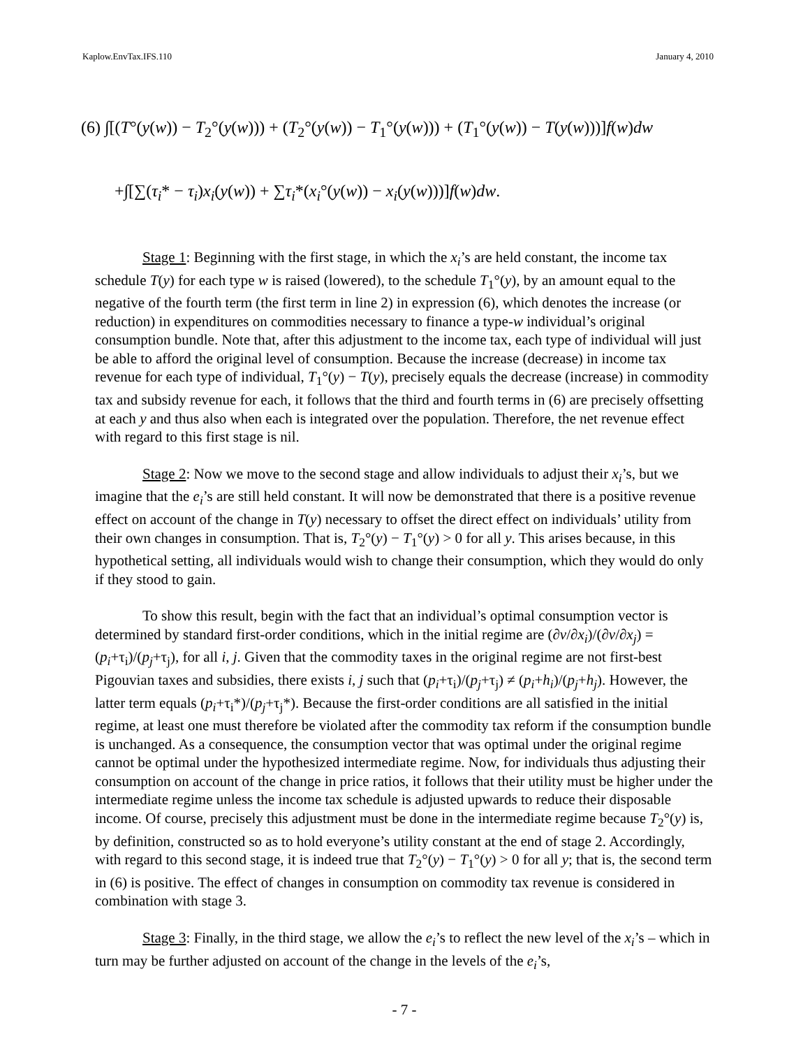Kaplow.EnvTax.IFS.110 January 4, 2010
(6) ∫[(T°(y(w)) − T<sub>2</sub>°(y(w))) + (T<sub>2</sub>°(y(w)) − T<sub>1</sub>°(y(w))) + (T<sub>1</sub>°(y(w)) − T(y(w)))]f(w)dw
+∫[∑(τ<sub>i</sub>* − τ<sub>i</sub>)x<sub>i</sub>(y(w)) + ∑τ<sub>i</sub>*(x<sub>i</sub>°(y(w)) − x<sub>i</sub>(y(w)))]f(w)dw.
Stage 1: Beginning with the first stage, in which the x<sub>i</sub>’s are held constant, the income tax schedule T(y) for each type w is raised (lowered), to the schedule T<sub>1</sub>°(y), by an amount equal to the negative of the fourth term (the first term in line 2) in expression (6), which denotes the increase (or reduction) in expenditures on commodities necessary to finance a type-w individual’s original consumption bundle. Note that, after this adjustment to the income tax, each type of individual will just be able to afford the original level of consumption. Because the increase (decrease) in income tax revenue for each type of individual, T<sub>1</sub>°(y) − T(y), precisely equals the decrease (increase) in commodity tax and subsidy revenue for each, it follows that the third and fourth terms in (6) are precisely offsetting at each y and thus also when each is integrated over the population. Therefore, the net revenue effect with regard to this first stage is nil.
Stage 2: Now we move to the second stage and allow individuals to adjust their x<sub>i</sub>’s, but we imagine that the e<sub>i</sub>’s are still held constant. It will now be demonstrated that there is a positive revenue effect on account of the change in T(y) necessary to offset the direct effect on individuals’ utility from their own changes in consumption. That is, T<sub>2</sub>°(y) − T<sub>1</sub>°(y) > 0 for all y. This arises because, in this hypothetical setting, all individuals would wish to change their consumption, which they would do only if they stood to gain.
To show this result, begin with the fact that an individual’s optimal consumption vector is determined by standard first-order conditions, which in the initial regime are (∂v/∂x<sub>i</sub>)/(∂v/∂x<sub>j</sub>) = (p<sub>i</sub>+τ<sub>i</sub>)/(p<sub>j</sub>+τ<sub>j</sub>), for all i, j. Given that the commodity taxes in the original regime are not first-best Pigouvian taxes and subsidies, there exists i, j such that (p<sub>i</sub>+τ<sub>i</sub>)/(p<sub>j</sub>+τ<sub>j</sub>) ≠ (p<sub>i</sub>+h<sub>i</sub>)/(p<sub>j</sub>+h<sub>j</sub>). However, the latter term equals (p<sub>i</sub>+τ<sub>i</sub>*)/(p<sub>j</sub>+τ<sub>j</sub>*). Because the first-order conditions are all satisfied in the initial regime, at least one must therefore be violated after the commodity tax reform if the consumption bundle is unchanged. As a consequence, the consumption vector that was optimal under the original regime cannot be optimal under the hypothesized intermediate regime. Now, for individuals thus adjusting their consumption on account of the change in price ratios, it follows that their utility must be higher under the intermediate regime unless the income tax schedule is adjusted upwards to reduce their disposable income. Of course, precisely this adjustment must be done in the intermediate regime because T<sub>2</sub>°(y) is, by definition, constructed so as to hold everyone’s utility constant at the end of stage 2. Accordingly, with regard to this second stage, it is indeed true that T<sub>2</sub>°(y) − T<sub>1</sub>°(y) > 0 for all y; that is, the second term in (6) is positive. The effect of changes in consumption on commodity tax revenue is considered in combination with stage 3.
Stage 3: Finally, in the third stage, we allow the e<sub>i</sub>’s to reflect the new level of the x<sub>i</sub>’s – which in turn may be further adjusted on account of the change in the levels of the e<sub>i</sub>’s,
- 7 -